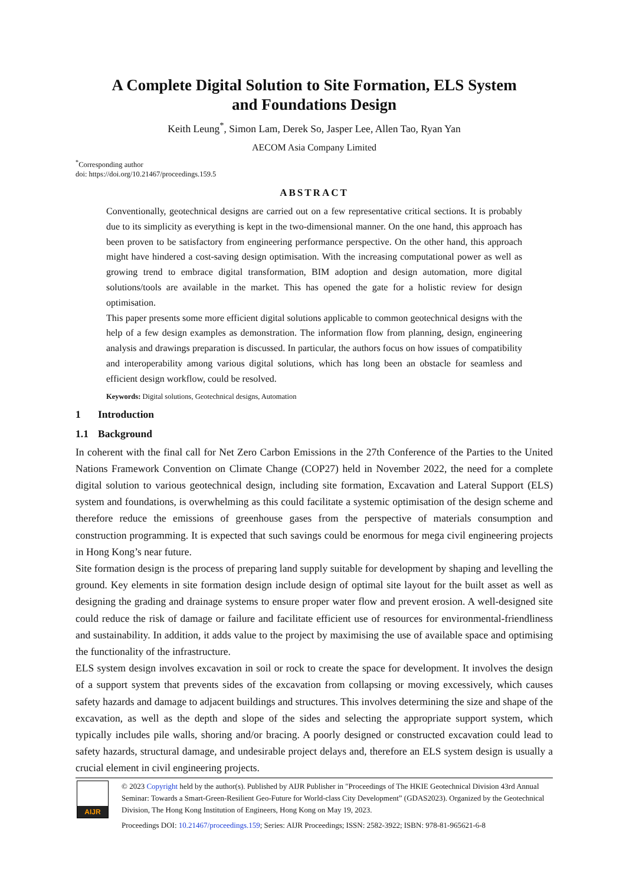A Complete Digital Solution to Site Formation, ELS System
and Foundations Design
Keith Leung<sup>*</sup>, Simon Lam, Derek So, Jasper Lee, Allen Tao, Ryan Yan
AECOM Asia Company Limited
<sup>*</sup> Corresponding author
doi: https://doi.org/10.21467/proceedings.159.5
ABSTRACT
Conventionally, geotechnical designs are carried out on a few representative critical sections. It is probably due to its simplicity as everything is kept in the two-dimensional manner. On the one hand, this approach has been proven to be satisfactory from engineering performance perspective. On the other hand, this approach might have hindered a cost-saving design optimisation. With the increasing computational power as well as growing trend to embrace digital transformation, BIM adoption and design automation, more digital solutions/tools are available in the market. This has opened the gate for a holistic review for design optimisation.
This paper presents some more efficient digital solutions applicable to common geotechnical designs with the help of a few design examples as demonstration. The information flow from planning, design, engineering analysis and drawings preparation is discussed. In particular, the authors focus on how issues of compatibility and interoperability among various digital solutions, which has long been an obstacle for seamless and efficient design workflow, could be resolved.
Keywords: Digital solutions, Geotechnical designs, Automation
1 Introduction
1.1 Background
In coherent with the final call for Net Zero Carbon Emissions in the 27th Conference of the Parties to the United Nations Framework Convention on Climate Change (COP27) held in November 2022, the need for a complete digital solution to various geotechnical design, including site formation, Excavation and Lateral Support (ELS) system and foundations, is overwhelming as this could facilitate a systemic optimisation of the design scheme and therefore reduce the emissions of greenhouse gases from the perspective of materials consumption and construction programming. It is expected that such savings could be enormous for mega civil engineering projects in Hong Kong’s near future.
Site formation design is the process of preparing land supply suitable for development by shaping and levelling the ground. Key elements in site formation design include design of optimal site layout for the built asset as well as designing the grading and drainage systems to ensure proper water flow and prevent erosion. A well-designed site could reduce the risk of damage or failure and facilitate efficient use of resources for environmental-friendliness and sustainability. In addition, it adds value to the project by maximising the use of available space and optimising the functionality of the infrastructure.
ELS system design involves excavation in soil or rock to create the space for development. It involves the design of a support system that prevents sides of the excavation from collapsing or moving excessively, which causes safety hazards and damage to adjacent buildings and structures. This involves determining the size and shape of the excavation, as well as the depth and slope of the sides and selecting the appropriate support system, which typically includes pile walls, shoring and/or bracing. A poorly designed or constructed excavation could lead to safety hazards, structural damage, and undesirable project delays and, therefore an ELS system design is usually a crucial element in civil engineering projects.
AIJR
© 2023 Copyright held by the author(s). Published by AIJR Publisher in "Proceedings of The HKIE Geotechnical Division 43rd Annual Seminar: Towards a Smart-Green-Resilient Geo-Future for World-class City Development” (GDAS2023). Organized by the Geotechnical Division, The Hong Kong Institution of Engineers, Hong Kong on May 19, 2023.
Proceedings DOI: 10.21467/proceedings.159; Series: AIJR Proceedings; ISSN: 2582-3922; ISBN: 978-81-965621-6-8